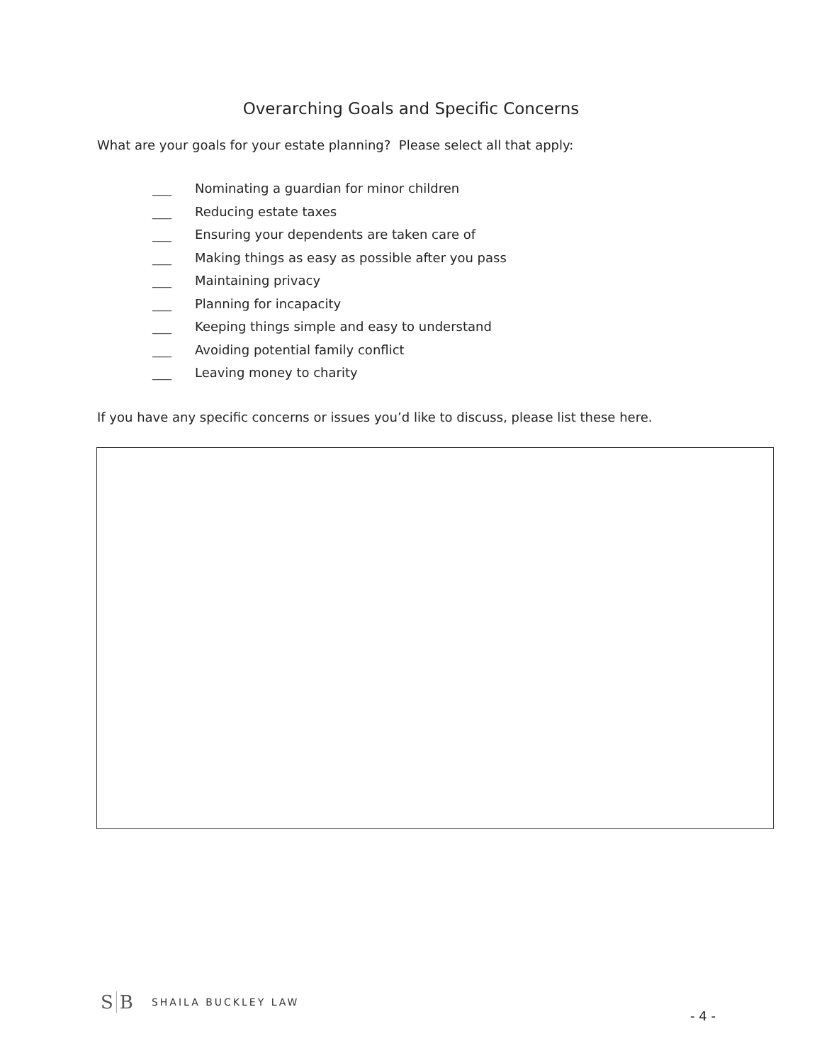Overarching Goals and Specific Concerns
What are your goals for your estate planning? Please select all that apply:
___ Nominating a guardian for minor children
___ Reducing estate taxes
___ Ensuring your dependents are taken care of
___ Making things as easy as possible after you pass
___ Maintaining privacy
___ Planning for incapacity
___ Keeping things simple and easy to understand
___ Avoiding potential family conflict
___ Leaving money to charity
If you have any specific concerns or issues you’d like to discuss, please list these here.
S B SHAILA BUCKLEY LAW
- 4 -